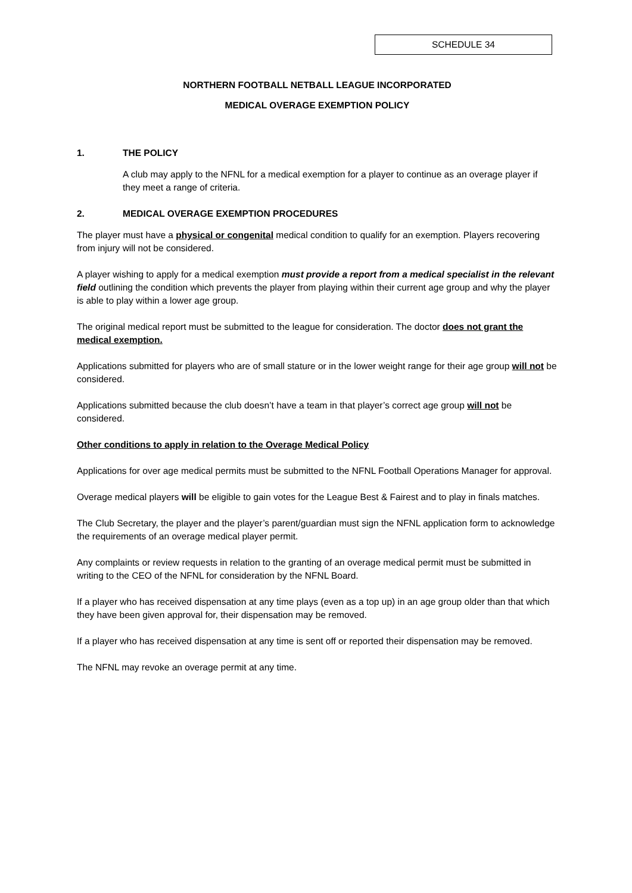SCHEDULE 34
NORTHERN FOOTBALL NETBALL LEAGUE INCORPORATED
MEDICAL OVERAGE EXEMPTION POLICY
1. THE POLICY
A club may apply to the NFNL for a medical exemption for a player to continue as an overage player if they meet a range of criteria.
2. MEDICAL OVERAGE EXEMPTION PROCEDURES
The player must have a physical or congenital medical condition to qualify for an exemption. Players recovering from injury will not be considered.
A player wishing to apply for a medical exemption must provide a report from a medical specialist in the relevant field outlining the condition which prevents the player from playing within their current age group and why the player is able to play within a lower age group.
The original medical report must be submitted to the league for consideration. The doctor does not grant the medical exemption.
Applications submitted for players who are of small stature or in the lower weight range for their age group will not be considered.
Applications submitted because the club doesn’t have a team in that player’s correct age group will not be considered.
Other conditions to apply in relation to the Overage Medical Policy
Applications for over age medical permits must be submitted to the NFNL Football Operations Manager for approval.
Overage medical players will be eligible to gain votes for the League Best & Fairest and to play in finals matches.
The Club Secretary, the player and the player’s parent/guardian must sign the NFNL application form to acknowledge the requirements of an overage medical player permit.
Any complaints or review requests in relation to the granting of an overage medical permit must be submitted in writing to the CEO of the NFNL for consideration by the NFNL Board.
If a player who has received dispensation at any time plays (even as a top up) in an age group older than that which they have been given approval for, their dispensation may be removed.
If a player who has received dispensation at any time is sent off or reported their dispensation may be removed.
The NFNL may revoke an overage permit at any time.